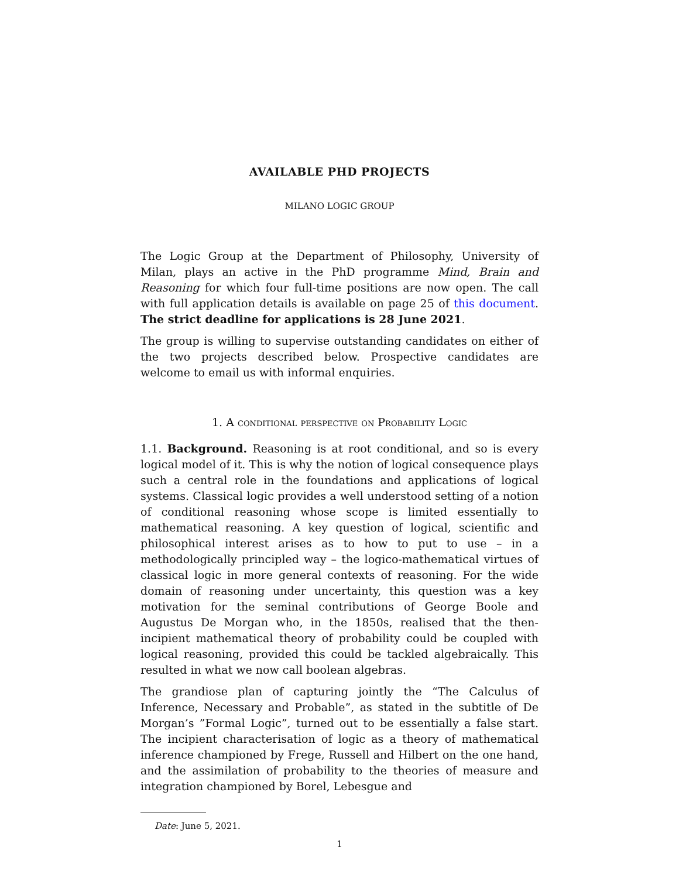AVAILABLE PHD PROJECTS
MILANO LOGIC GROUP
The Logic Group at the Department of Philosophy, University of Milan, plays an active in the PhD programme Mind, Brain and Reasoning for which four full-time positions are now open. The call with full application details is available on page 25 of this document. The strict deadline for applications is 28 June 2021.
The group is willing to supervise outstanding candidates on either of the two projects described below. Prospective candidates are welcome to email us with informal enquiries.
1. A conditional perspective on Probability Logic
1.1. Background. Reasoning is at root conditional, and so is every logical model of it. This is why the notion of logical consequence plays such a central role in the foundations and applications of logical systems. Classical logic provides a well understood setting of a notion of conditional reasoning whose scope is limited essentially to mathematical reasoning. A key question of logical, scientific and philosophical interest arises as to how to put to use – in a methodologically principled way – the logico-mathematical virtues of classical logic in more general contexts of reasoning. For the wide domain of reasoning under uncertainty, this question was a key motivation for the seminal contributions of George Boole and Augustus De Morgan who, in the 1850s, realised that the then-incipient mathematical theory of probability could be coupled with logical reasoning, provided this could be tackled algebraically. This resulted in what we now call boolean algebras.
The grandiose plan of capturing jointly the “The Calculus of Inference, Necessary and Probable”, as stated in the subtitle of De Morgan’s ”Formal Logic”, turned out to be essentially a false start. The incipient characterisation of logic as a theory of mathematical inference championed by Frege, Russell and Hilbert on the one hand, and the assimilation of probability to the theories of measure and integration championed by Borel, Lebesgue and
Date: June 5, 2021.
1